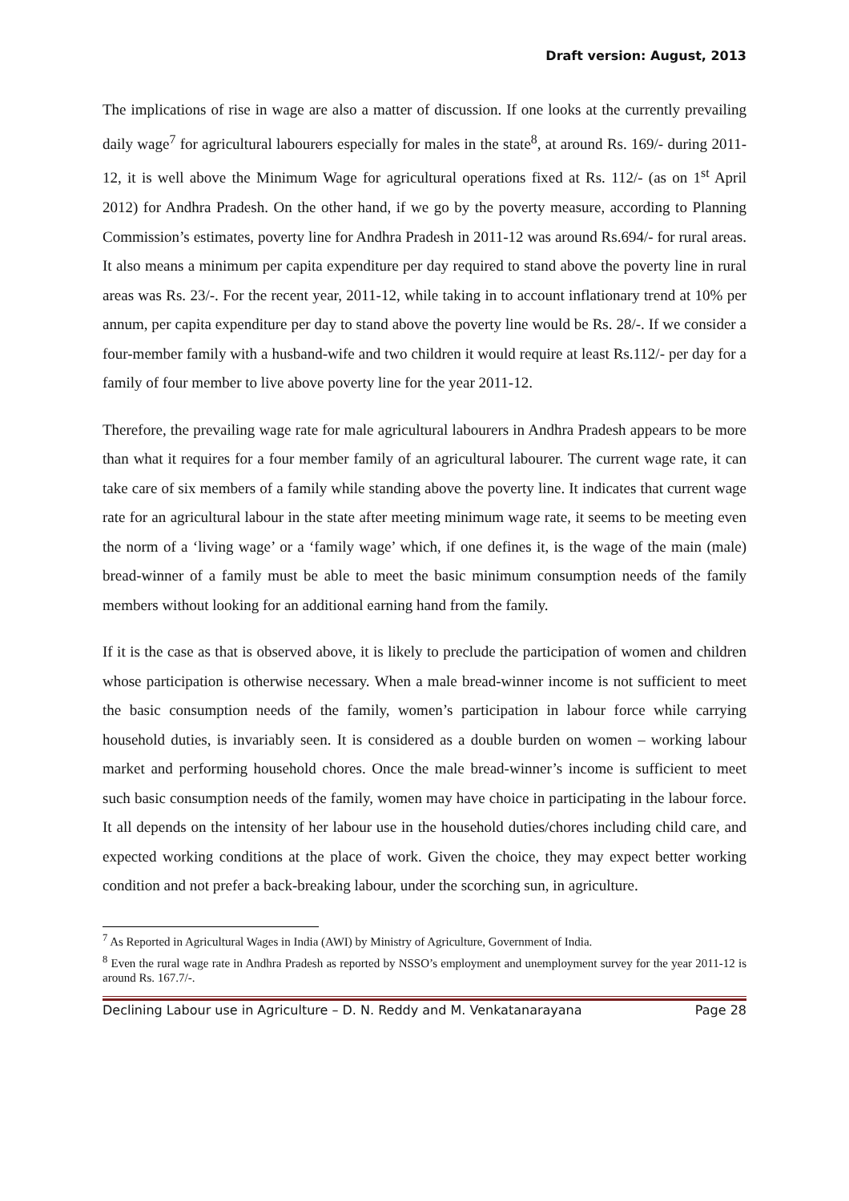Draft version: August, 2013
The implications of rise in wage are also a matter of discussion. If one looks at the currently prevailing daily wage<sup>7</sup> for agricultural labourers especially for males in the state<sup>8</sup>, at around Rs. 169/- during 2011-12, it is well above the Minimum Wage for agricultural operations fixed at Rs. 112/- (as on 1<sup>st</sup> April 2012) for Andhra Pradesh. On the other hand, if we go by the poverty measure, according to Planning Commission’s estimates, poverty line for Andhra Pradesh in 2011-12 was around Rs.694/- for rural areas. It also means a minimum per capita expenditure per day required to stand above the poverty line in rural areas was Rs. 23/-. For the recent year, 2011-12, while taking in to account inflationary trend at 10% per annum, per capita expenditure per day to stand above the poverty line would be Rs. 28/-. If we consider a four-member family with a husband-wife and two children it would require at least Rs.112/- per day for a family of four member to live above poverty line for the year 2011-12.
Therefore, the prevailing wage rate for male agricultural labourers in Andhra Pradesh appears to be more than what it requires for a four member family of an agricultural labourer. The current wage rate, it can take care of six members of a family while standing above the poverty line. It indicates that current wage rate for an agricultural labour in the state after meeting minimum wage rate, it seems to be meeting even the norm of a ‘living wage’ or a ‘family wage’ which, if one defines it, is the wage of the main (male) bread-winner of a family must be able to meet the basic minimum consumption needs of the family members without looking for an additional earning hand from the family.
If it is the case as that is observed above, it is likely to preclude the participation of women and children whose participation is otherwise necessary. When a male bread-winner income is not sufficient to meet the basic consumption needs of the family, women’s participation in labour force while carrying household duties, is invariably seen. It is considered as a double burden on women – working labour market and performing household chores. Once the male bread-winner’s income is sufficient to meet such basic consumption needs of the family, women may have choice in participating in the labour force. It all depends on the intensity of her labour use in the household duties/chores including child care, and expected working conditions at the place of work. Given the choice, they may expect better working condition and not prefer a back-breaking labour, under the scorching sun, in agriculture.
<sup>7</sup> As Reported in Agricultural Wages in India (AWI) by Ministry of Agriculture, Government of India.
<sup>8</sup> Even the rural wage rate in Andhra Pradesh as reported by NSSO’s employment and unemployment survey for the year 2011-12 is around Rs. 167.7/-.
Declining Labour use in Agriculture – D. N. Reddy and M. Venkatanarayana Page 28